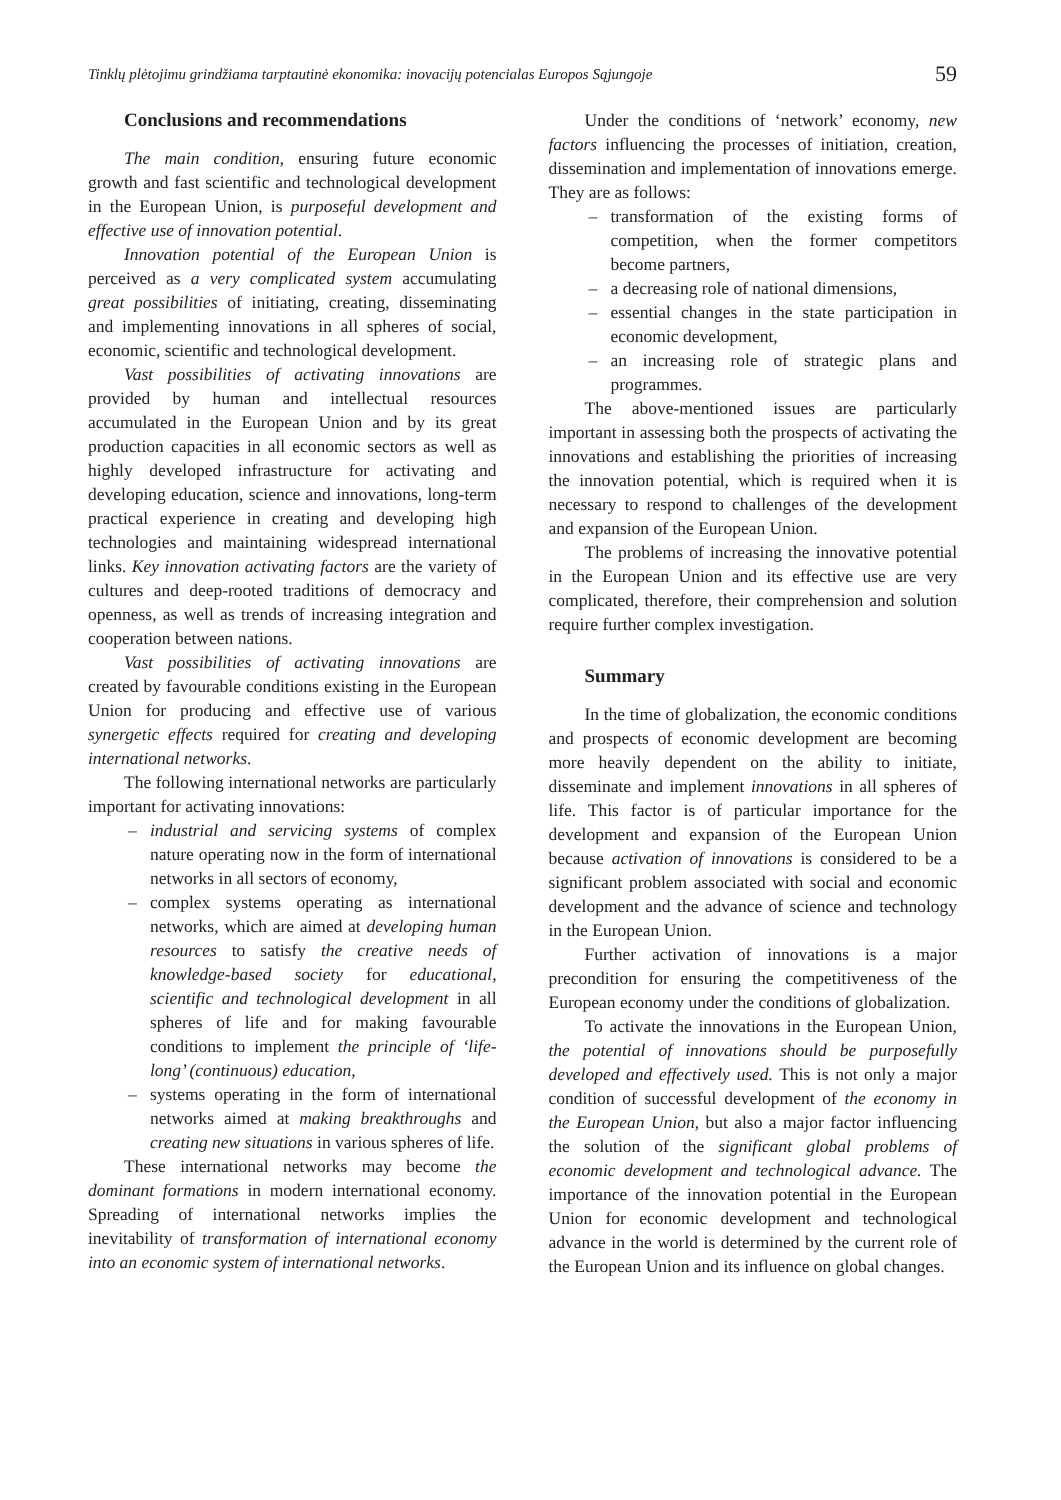Tinklų plėtojimu grindžiama tarptautinė ekonomika: inovacijų potencialas Europos Sąjungoje 59
Conclusions and recommendations
The main condition, ensuring future economic growth and fast scientific and technological development in the European Union, is purposeful development and effective use of innovation potential.
Innovation potential of the European Union is perceived as a very complicated system accumulating great possibilities of initiating, creating, disseminating and implementing innovations in all spheres of social, economic, scientific and technological development.
Vast possibilities of activating innovations are provided by human and intellectual resources accumulated in the European Union and by its great production capacities in all economic sectors as well as highly developed infrastructure for activating and developing education, science and innovations, long-term practical experience in creating and developing high technologies and maintaining widespread international links. Key innovation activating factors are the variety of cultures and deep-rooted traditions of democracy and openness, as well as trends of increasing integration and cooperation between nations.
Vast possibilities of activating innovations are created by favourable conditions existing in the European Union for producing and effective use of various synergetic effects required for creating and developing international networks.
The following international networks are particularly important for activating innovations:
– industrial and servicing systems of complex nature operating now in the form of international networks in all sectors of economy,
– complex systems operating as international networks, which are aimed at developing human resources to satisfy the creative needs of knowledge-based society for educational, scientific and technological development in all spheres of life and for making favourable conditions to implement the principle of ‘life-long’ (continuous) education,
– systems operating in the form of international networks aimed at making breakthroughs and creating new situations in various spheres of life.
These international networks may become the dominant formations in modern international economy. Spreading of international networks implies the inevitability of transformation of international economy into an economic system of international networks.
Under the conditions of ‘network’ economy, new factors influencing the processes of initiation, creation, dissemination and implementation of innovations emerge. They are as follows:
– transformation of the existing forms of competition, when the former competitors become partners,
– a decreasing role of national dimensions,
– essential changes in the state participation in economic development,
– an increasing role of strategic plans and programmes.
The above-mentioned issues are particularly important in assessing both the prospects of activating the innovations and establishing the priorities of increasing the innovation potential, which is required when it is necessary to respond to challenges of the development and expansion of the European Union.
The problems of increasing the innovative potential in the European Union and its effective use are very complicated, therefore, their comprehension and solution require further complex investigation.
Summary
In the time of globalization, the economic conditions and prospects of economic development are becoming more heavily dependent on the ability to initiate, disseminate and implement innovations in all spheres of life. This factor is of particular importance for the development and expansion of the European Union because activation of innovations is considered to be a significant problem associated with social and economic development and the advance of science and technology in the European Union.
Further activation of innovations is a major precondition for ensuring the competitiveness of the European economy under the conditions of globalization.
To activate the innovations in the European Union, the potential of innovations should be purposefully developed and effectively used. This is not only a major condition of successful development of the economy in the European Union, but also a major factor influencing the solution of the significant global problems of economic development and technological advance. The importance of the innovation potential in the European Union for economic development and technological advance in the world is determined by the current role of the European Union and its influence on global changes.